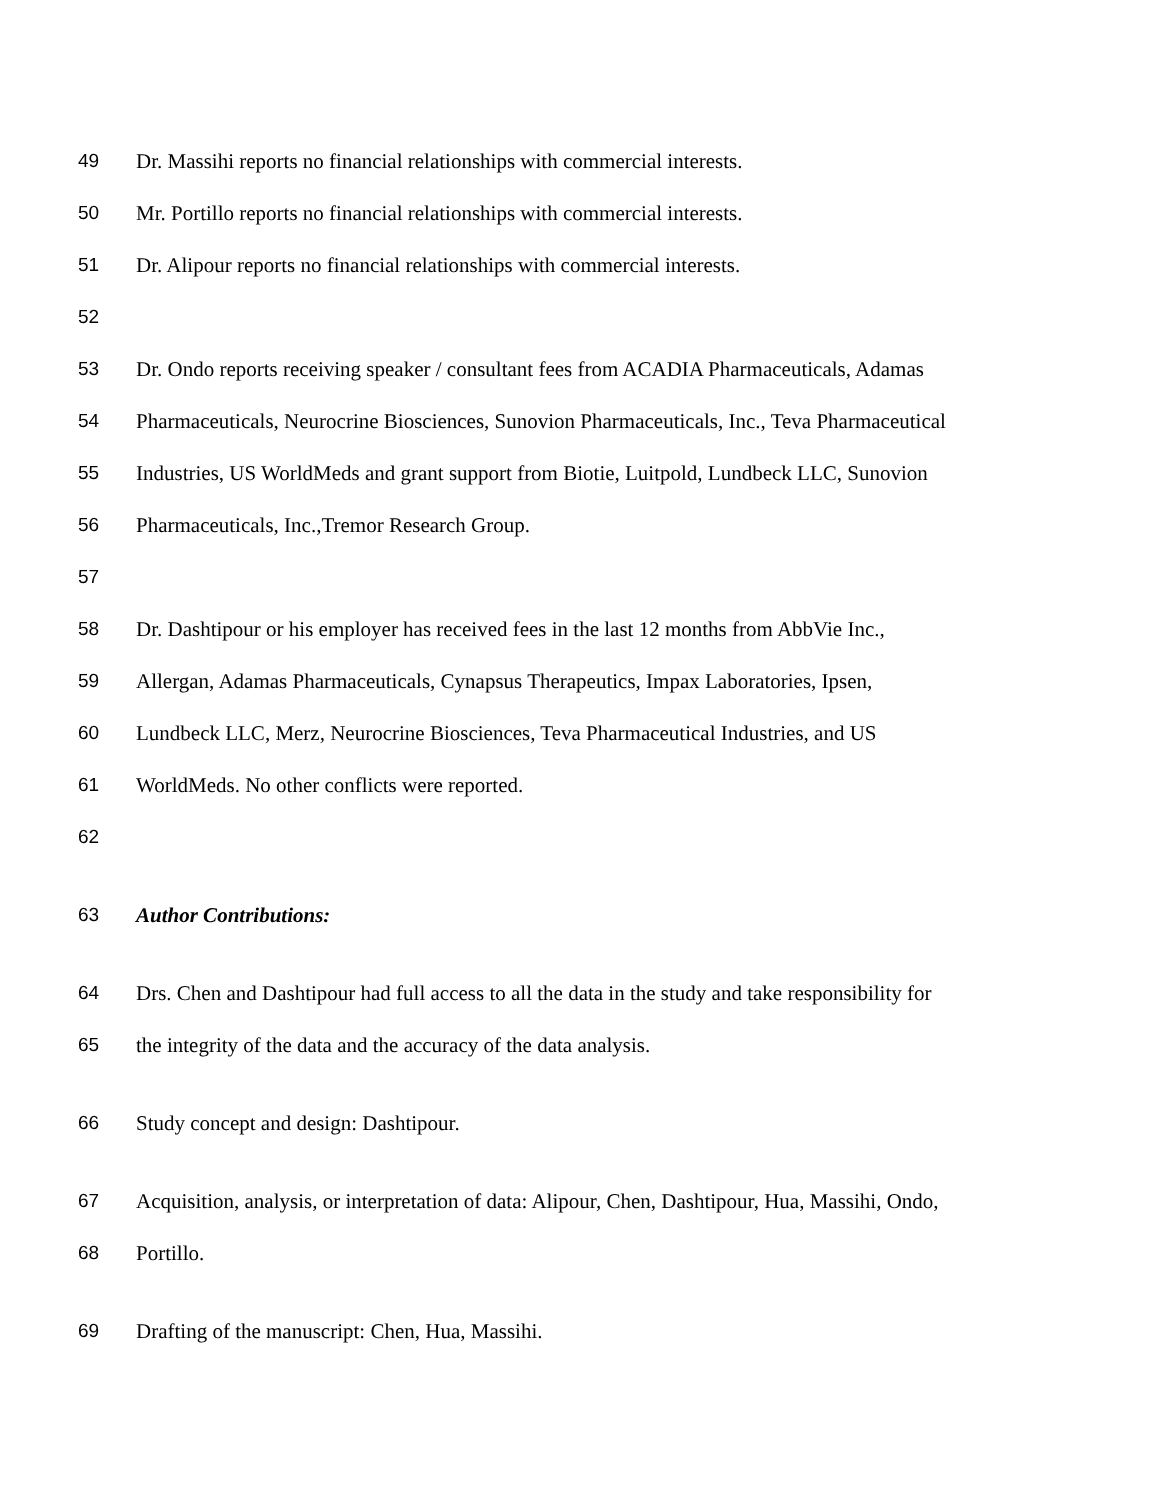49 Dr. Massihi reports no financial relationships with commercial interests.
50 Mr. Portillo reports no financial relationships with commercial interests.
51 Dr. Alipour reports no financial relationships with commercial interests.
52
53 Dr. Ondo reports receiving speaker / consultant fees from ACADIA Pharmaceuticals, Adamas
54 Pharmaceuticals, Neurocrine Biosciences, Sunovion Pharmaceuticals, Inc., Teva Pharmaceutical
55 Industries, US WorldMeds and grant support from Biotie, Luitpold, Lundbeck LLC, Sunovion
56 Pharmaceuticals, Inc.,Tremor Research Group.
57
58 Dr. Dashtipour or his employer has received fees in the last 12 months from AbbVie Inc.,
59 Allergan, Adamas Pharmaceuticals, Cynapsus Therapeutics, Impax Laboratories, Ipsen,
60 Lundbeck LLC, Merz, Neurocrine Biosciences, Teva Pharmaceutical Industries, and US
61 WorldMeds. No other conflicts were reported.
62
63 Author Contributions:
64 Drs. Chen and Dashtipour had full access to all the data in the study and take responsibility for
65 the integrity of the data and the accuracy of the data analysis.
66 Study concept and design: Dashtipour.
67 Acquisition, analysis, or interpretation of data: Alipour, Chen, Dashtipour, Hua, Massihi, Ondo,
68 Portillo.
69 Drafting of the manuscript: Chen, Hua, Massihi.